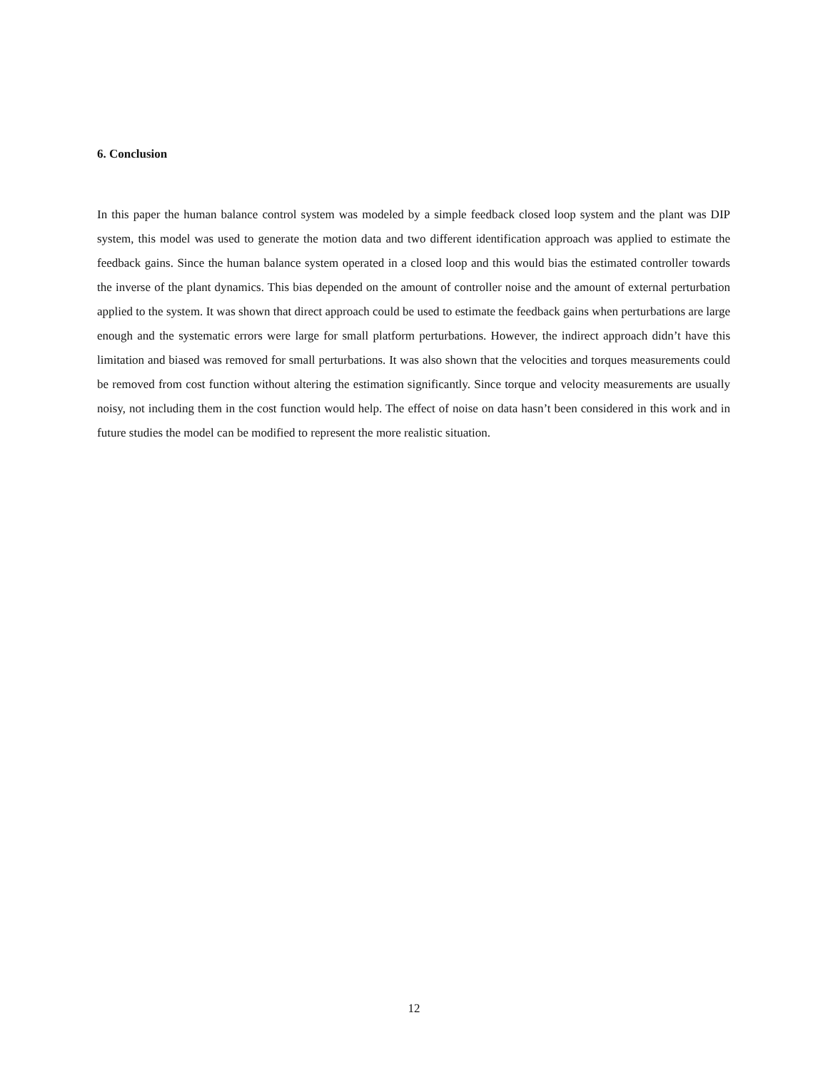6. Conclusion
In this paper the human balance control system was modeled by a simple feedback closed loop system and the plant was DIP system, this model was used to generate the motion data and two different identification approach was applied to estimate the feedback gains. Since the human balance system operated in a closed loop and this would bias the estimated controller towards the inverse of the plant dynamics. This bias depended on the amount of controller noise and the amount of external perturbation applied to the system. It was shown that direct approach could be used to estimate the feedback gains when perturbations are large enough and the systematic errors were large for small platform perturbations. However, the indirect approach didn’t have this limitation and biased was removed for small perturbations. It was also shown that the velocities and torques measurements could be removed from cost function without altering the estimation significantly. Since torque and velocity measurements are usually noisy, not including them in the cost function would help. The effect of noise on data hasn’t been considered in this work and in future studies the model can be modified to represent the more realistic situation.
12